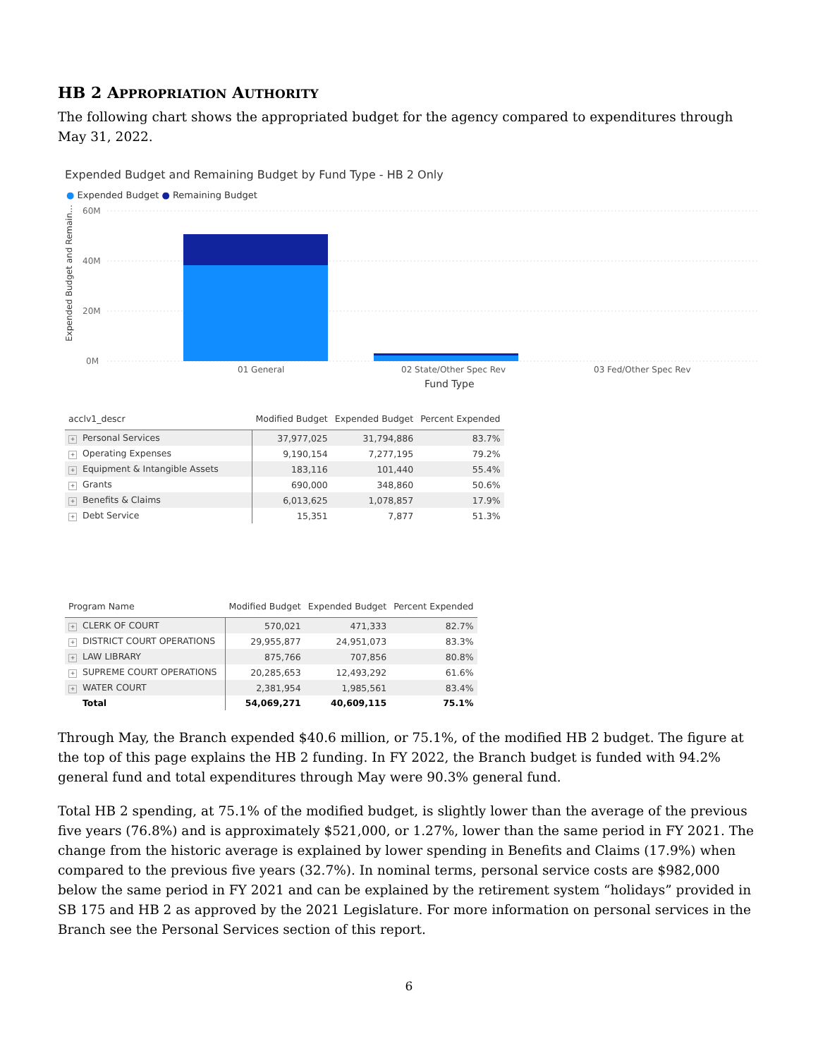HB 2 APPROPRIATION AUTHORITY
The following chart shows the appropriated budget for the agency compared to expenditures through May 31, 2022.
Expended Budget and Remaining Budget by Fund Type - HB 2 Only
● Expended Budget ● Remaining Budget
Expended Budget and Remain...
60M
40M
20M
0M
01 General
02 State/Other Spec Rev
03 Fed/Other Spec Rev
Fund Type
| acclv1_descr | Modified Budget | Expended Budget | Percent Expended |
| --- | --- | --- | --- |
| + Personal Services | 37,977,025 | 31,794,886 | 83.7% |
| + Operating Expenses | 9,190,154 | 7,277,195 | 79.2% |
| + Equipment & Intangible Assets | 183,116 | 101,440 | 55.4% |
| + Grants | 690,000 | 348,860 | 50.6% |
| + Benefits & Claims | 6,013,625 | 1,078,857 | 17.9% |
| + Debt Service | 15,351 | 7,877 | 51.3% |
| Program Name | Modified Budget | Expended Budget | Percent Expended |
| --- | --- | --- | --- |
| + CLERK OF COURT | 570,021 | 471,333 | 82.7% |
| + DISTRICT COURT OPERATIONS | 29,955,877 | 24,951,073 | 83.3% |
| + LAW LIBRARY | 875,766 | 707,856 | 80.8% |
| + SUPREME COURT OPERATIONS | 20,285,653 | 12,493,292 | 61.6% |
| + WATER COURT | 2,381,954 | 1,985,561 | 83.4% |
| Total | 54,069,271 | 40,609,115 | 75.1% |
Through May, the Branch expended $40.6 million, or 75.1%, of the modified HB 2 budget. The figure at the top of this page explains the HB 2 funding. In FY 2022, the Branch budget is funded with 94.2% general fund and total expenditures through May were 90.3% general fund.
Total HB 2 spending, at 75.1% of the modified budget, is slightly lower than the average of the previous five years (76.8%) and is approximately $521,000, or 1.27%, lower than the same period in FY 2021. The change from the historic average is explained by lower spending in Benefits and Claims (17.9%) when compared to the previous five years (32.7%). In nominal terms, personal service costs are $982,000 below the same period in FY 2021 and can be explained by the retirement system “holidays” provided in SB 175 and HB 2 as approved by the 2021 Legislature. For more information on personal services in the Branch see the Personal Services section of this report.
6